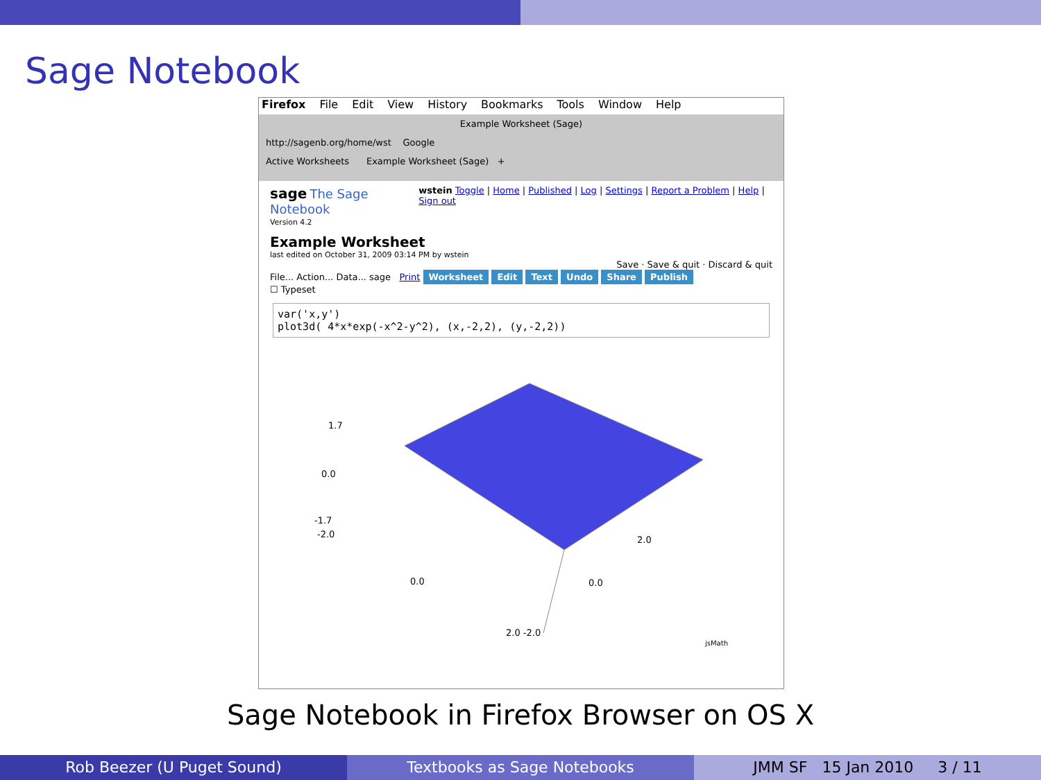Sage Notebook
Firefox File Edit View History Bookmarks Tools Window Help
Example Worksheet (Sage)
http://sagenb.org/home/wst Google
Active Worksheets Example Worksheet (Sage) +
sage The Sage Notebook
Version 4.2
wstein Toggle | Home | Published | Log | Settings | Report a Problem | Help | Sign out
Example Worksheet
last edited on October 31, 2009 03:14 PM by wstein
Save · Save & quit · Discard & quit
File... Action... Data... sage Print Worksheet Edit Text Undo Share Publish
☐ Typeset
var('x,y')
plot3d( 4*x*exp(-x^2-y^2), (x,-2,2), (y,-2,2))
1.7
0.0
-1.7
-2.0
0.0
0.0
2.0
2.0 -2.0
jsMath
Sage Notebook in Firefox Browser on OS X
Rob Beezer (U Puget Sound) Textbooks as Sage Notebooks JMM SF 15 Jan 2010 3 / 11